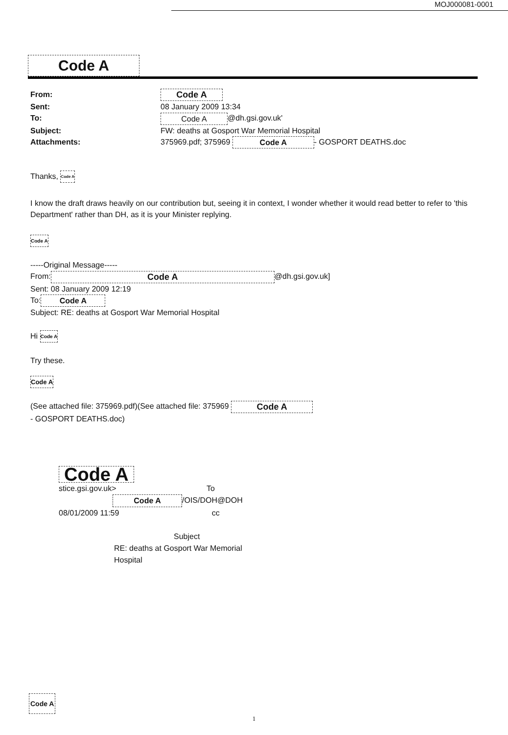MOJ000081-0001
Code A
From: Code A Sent: 08 January 2009 13:34 To: Code A @dh.gsi.gov.uk' Subject: FW: deaths at Gosport War Memorial Hospital Attachments: 375969.pdf; 375969 Code A - GOSPORT DEATHS.doc
Thanks, Code A
I know the draft draws heavily on our contribution but, seeing it in context, I wonder whether it would read better to refer to 'this Department' rather than DH, as it is your Minister replying.
Code A
-----Original Message-----
From: Code A @dh.gsi.gov.uk]
Sent: 08 January 2009 12:19
To: Code A
Subject: RE: deaths at Gosport War Memorial Hospital
Hi Code A
Try these.
Code A
(See attached file: 375969.pdf)(See attached file: 375969 Code A
- GOSPORT DEATHS.doc)
Code A
stice.gsi.gov.uk> To
Code A /OIS/DOH@DOH
08/01/2009 11:59 cc
Subject
RE: deaths at Gosport War Memorial
Hospital
Code A
1